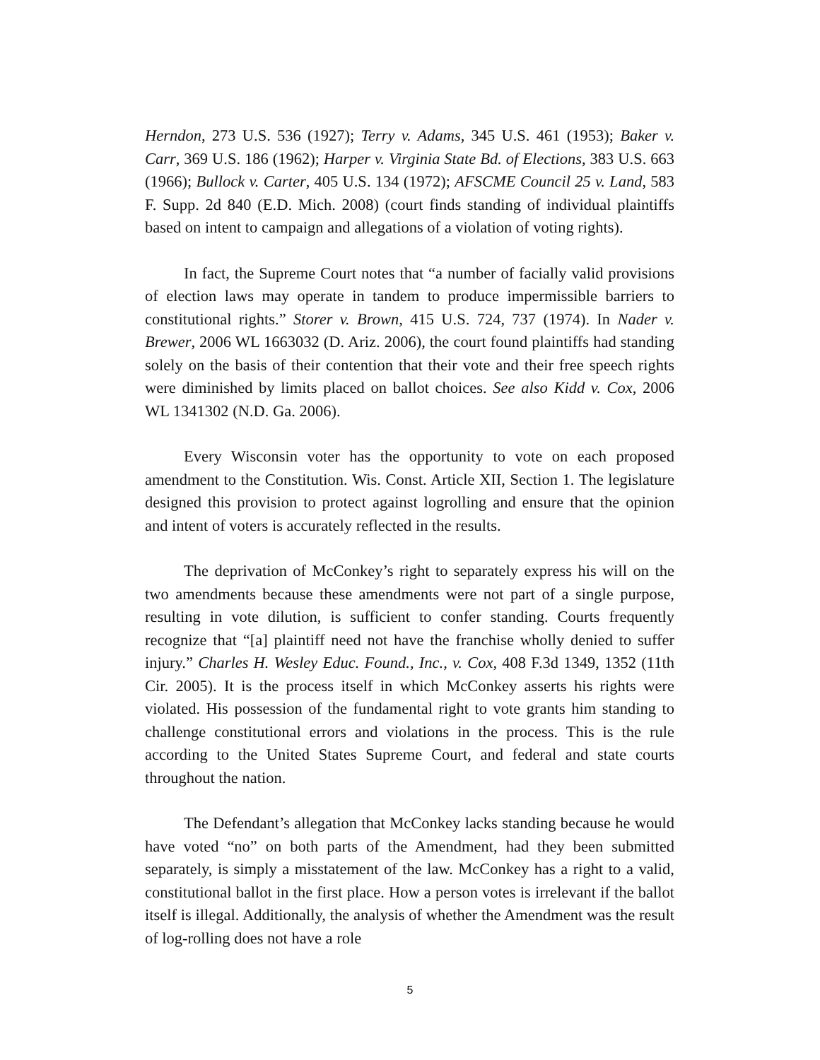Herndon, 273 U.S. 536 (1927); Terry v. Adams, 345 U.S. 461 (1953); Baker v. Carr, 369 U.S. 186 (1962); Harper v. Virginia State Bd. of Elections, 383 U.S. 663 (1966); Bullock v. Carter, 405 U.S. 134 (1972); AFSCME Council 25 v. Land, 583 F. Supp. 2d 840 (E.D. Mich. 2008) (court finds standing of individual plaintiffs based on intent to campaign and allegations of a violation of voting rights).
In fact, the Supreme Court notes that “a number of facially valid provisions of election laws may operate in tandem to produce impermissible barriers to constitutional rights.” Storer v. Brown, 415 U.S. 724, 737 (1974). In Nader v. Brewer, 2006 WL 1663032 (D. Ariz. 2006), the court found plaintiffs had standing solely on the basis of their contention that their vote and their free speech rights were diminished by limits placed on ballot choices. See also Kidd v. Cox, 2006 WL 1341302 (N.D. Ga. 2006).
Every Wisconsin voter has the opportunity to vote on each proposed amendment to the Constitution. Wis. Const. Article XII, Section 1. The legislature designed this provision to protect against logrolling and ensure that the opinion and intent of voters is accurately reflected in the results.
The deprivation of McConkey’s right to separately express his will on the two amendments because these amendments were not part of a single purpose, resulting in vote dilution, is sufficient to confer standing. Courts frequently recognize that “[a] plaintiff need not have the franchise wholly denied to suffer injury.” Charles H. Wesley Educ. Found., Inc., v. Cox, 408 F.3d 1349, 1352 (11th Cir. 2005). It is the process itself in which McConkey asserts his rights were violated. His possession of the fundamental right to vote grants him standing to challenge constitutional errors and violations in the process. This is the rule according to the United States Supreme Court, and federal and state courts throughout the nation.
The Defendant’s allegation that McConkey lacks standing because he would have voted “no” on both parts of the Amendment, had they been submitted separately, is simply a misstatement of the law. McConkey has a right to a valid, constitutional ballot in the first place. How a person votes is irrelevant if the ballot itself is illegal. Additionally, the analysis of whether the Amendment was the result of log-rolling does not have a role
5